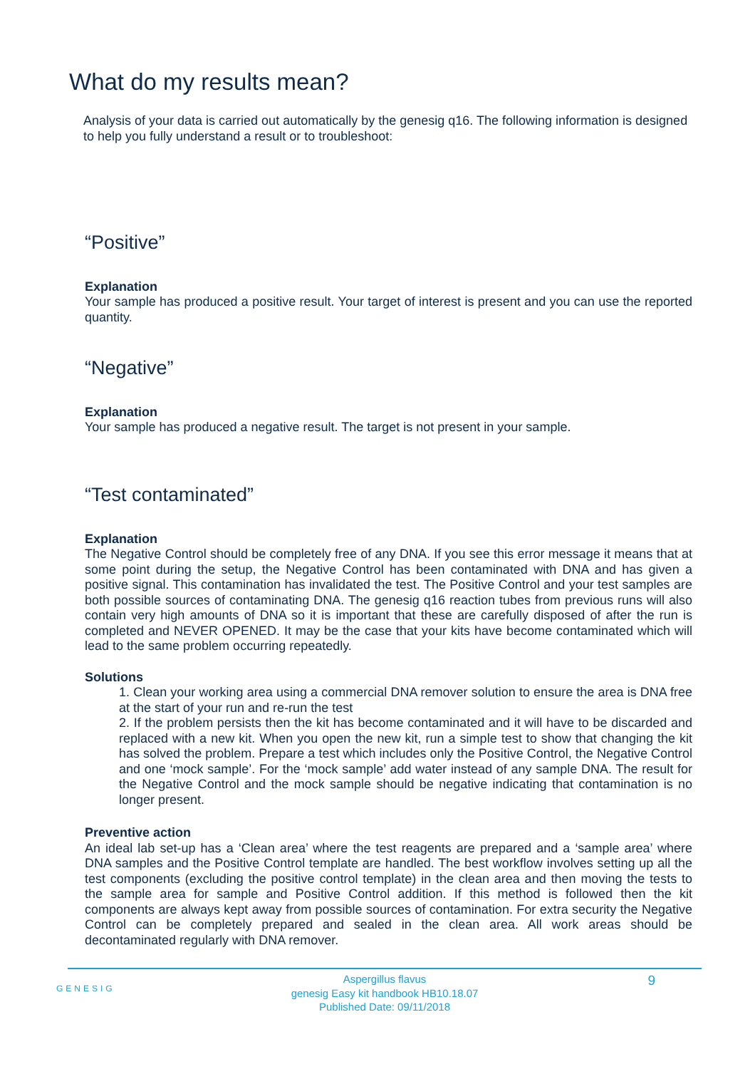What do my results mean?
Analysis of your data is carried out automatically by the genesig q16. The following information is designed to help you fully understand a result or to troubleshoot:
“Positive”
Explanation
Your sample has produced a positive result. Your target of interest is present and you can use the reported quantity.
“Negative”
Explanation
Your sample has produced a negative result. The target is not present in your sample.
“Test contaminated”
Explanation
The Negative Control should be completely free of any DNA. If you see this error message it means that at some point during the setup, the Negative Control has been contaminated with DNA and has given a positive signal. This contamination has invalidated the test. The Positive Control and your test samples are both possible sources of contaminating DNA. The genesig q16 reaction tubes from previous runs will also contain very high amounts of DNA so it is important that these are carefully disposed of after the run is completed and NEVER OPENED. It may be the case that your kits have become contaminated which will lead to the same problem occurring repeatedly.
Solutions
1. Clean your working area using a commercial DNA remover solution to ensure the area is DNA free at the start of your run and re-run the test
2. If the problem persists then the kit has become contaminated and it will have to be discarded and replaced with a new kit. When you open the new kit, run a simple test to show that changing the kit has solved the problem. Prepare a test which includes only the Positive Control, the Negative Control and one ‘mock sample’. For the ‘mock sample’ add water instead of any sample DNA. The result for the Negative Control and the mock sample should be negative indicating that contamination is no longer present.
Preventive action
An ideal lab set-up has a ‘Clean area’ where the test reagents are prepared and a ‘sample area’ where DNA samples and the Positive Control template are handled. The best workflow involves setting up all the test components (excluding the positive control template) in the clean area and then moving the tests to the sample area for sample and Positive Control addition. If this method is followed then the kit components are always kept away from possible sources of contamination. For extra security the Negative Control can be completely prepared and sealed in the clean area. All work areas should be decontaminated regularly with DNA remover.
GENESIG 9 Aspergillus flavus
genesig Easy kit handbook HB10.18.07
Published Date: 09/11/2018